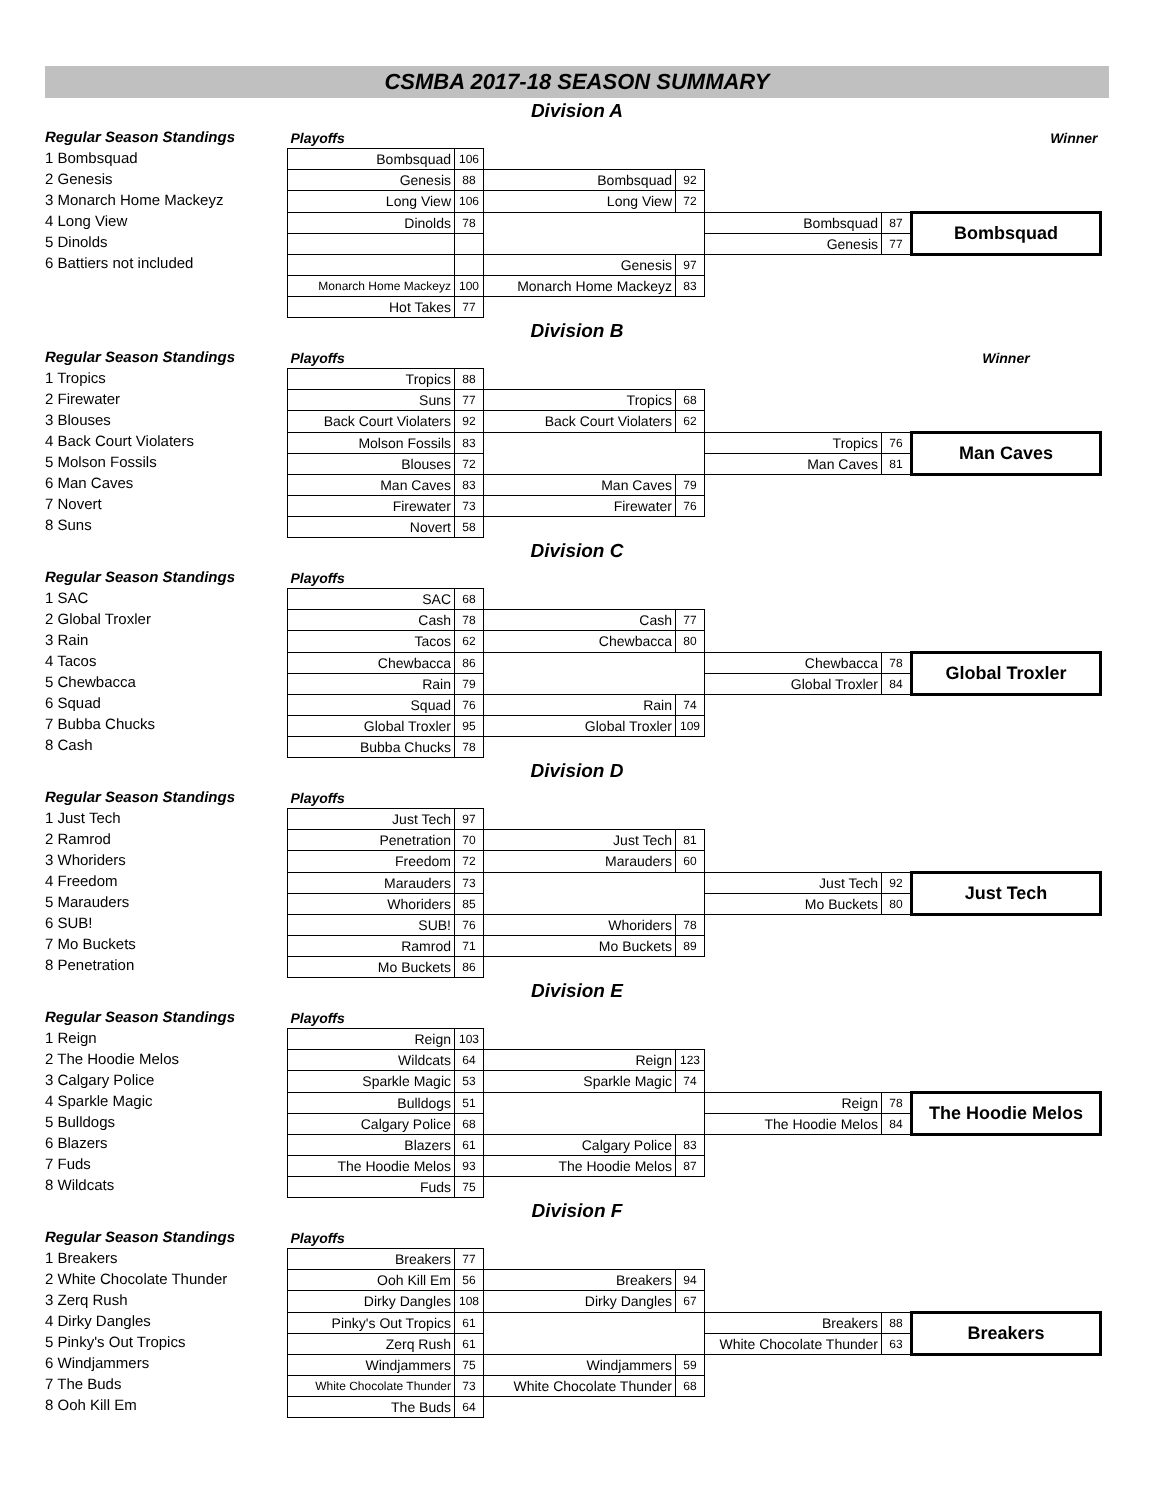CSMBA 2017-18 SEASON SUMMARY
Division A
Regular Season Standings
1 Bombsquad
2 Genesis
3 Monarch Home Mackeyz
4 Long View
5 Dinolds
6 Battiers not included
| Playoffs | | | | | | Winner |
| Bombsquad | 106 | | | | | |
| Genesis | 88 | Bombsquad | 92 | | | |
| Long View | 106 | Long View | 72 | | | |
| Dinolds | 78 | | | Bombsquad | 87 | Bombsquad |
| | | | | Genesis | 77 | |
| | | Genesis | 97 | | | |
| Monarch Home Mackeyz | 100 | Monarch Home Mackeyz | 83 | | | |
| Hot Takes | 77 | | | | | |
Division B
Regular Season Standings
1 Tropics
2 Firewater
3 Blouses
4 Back Court Violaters
5 Molson Fossils
6 Man Caves
7 Novert
8 Suns
| Playoffs | | | | | | Winner |
| Tropics | 88 | | | | | |
| Suns | 77 | Tropics | 68 | | | |
| Back Court Violaters | 92 | Back Court Violaters | 62 | | | |
| Molson Fossils | 83 | | | Tropics | 76 | Man Caves |
| Blouses | 72 | | | Man Caves | 81 | |
| Man Caves | 83 | Man Caves | 79 | | | |
| Firewater | 73 | Firewater | 76 | | | |
| Novert | 58 | | | | | |
Division C
Regular Season Standings
1 SAC
2 Global Troxler
3 Rain
4 Tacos
5 Chewbacca
6 Squad
7 Bubba Chucks
8 Cash
| Playoffs | | | | | | |
| SAC | 68 | | | | | |
| Cash | 78 | Cash | 77 | | | |
| Tacos | 62 | Chewbacca | 80 | | | |
| Chewbacca | 86 | | | Chewbacca | 78 | Global Troxler |
| Rain | 79 | | | Global Troxler | 84 | |
| Squad | 76 | Rain | 74 | | | |
| Global Troxler | 95 | Global Troxler | 109 | | | |
| Bubba Chucks | 78 | | | | | |
Division D
Regular Season Standings
1 Just Tech
2 Ramrod
3 Whoriders
4 Freedom
5 Marauders
6 SUB!
7 Mo Buckets
8 Penetration
| Playoffs | | | | | | |
| Just Tech | 97 | | | | | |
| Penetration | 70 | Just Tech | 81 | | | |
| Freedom | 72 | Marauders | 60 | | | |
| Marauders | 73 | | | Just Tech | 92 | Just Tech |
| Whoriders | 85 | | | Mo Buckets | 80 | |
| SUB! | 76 | Whoriders | 78 | | | |
| Ramrod | 71 | Mo Buckets | 89 | | | |
| Mo Buckets | 86 | | | | | |
Division E
Regular Season Standings
1 Reign
2 The Hoodie Melos
3 Calgary Police
4 Sparkle Magic
5 Bulldogs
6 Blazers
7 Fuds
8 Wildcats
| Playoffs | | | | | | |
| Reign | 103 | | | | | |
| Wildcats | 64 | Reign | 123 | | | |
| Sparkle Magic | 53 | Sparkle Magic | 74 | | | |
| Bulldogs | 51 | | | Reign | 78 | The Hoodie Melos |
| Calgary Police | 68 | | | The Hoodie Melos | 84 | |
| Blazers | 61 | Calgary Police | 83 | | | |
| The Hoodie Melos | 93 | The Hoodie Melos | 87 | | | |
| Fuds | 75 | | | | | |
Division F
Regular Season Standings
1 Breakers
2 White Chocolate Thunder
3 Zerq Rush
4 Dirky Dangles
5 Pinky's Out Tropics
6 Windjammers
7 The Buds
8 Ooh Kill Em
| Playoffs | | | | | | |
| Breakers | 77 | | | | | |
| Ooh Kill Em | 56 | Breakers | 94 | | | |
| Dirky Dangles | 108 | Dirky Dangles | 67 | | | |
| Pinky's Out Tropics | 61 | | | Breakers | 88 | Breakers |
| Zerq Rush | 61 | | | White Chocolate Thunder | 63 | |
| Windjammers | 75 | Windjammers | 59 | | | |
| White Chocolate Thunder | 73 | White Chocolate Thunder | 68 | | | |
| The Buds | 64 | | | | | |